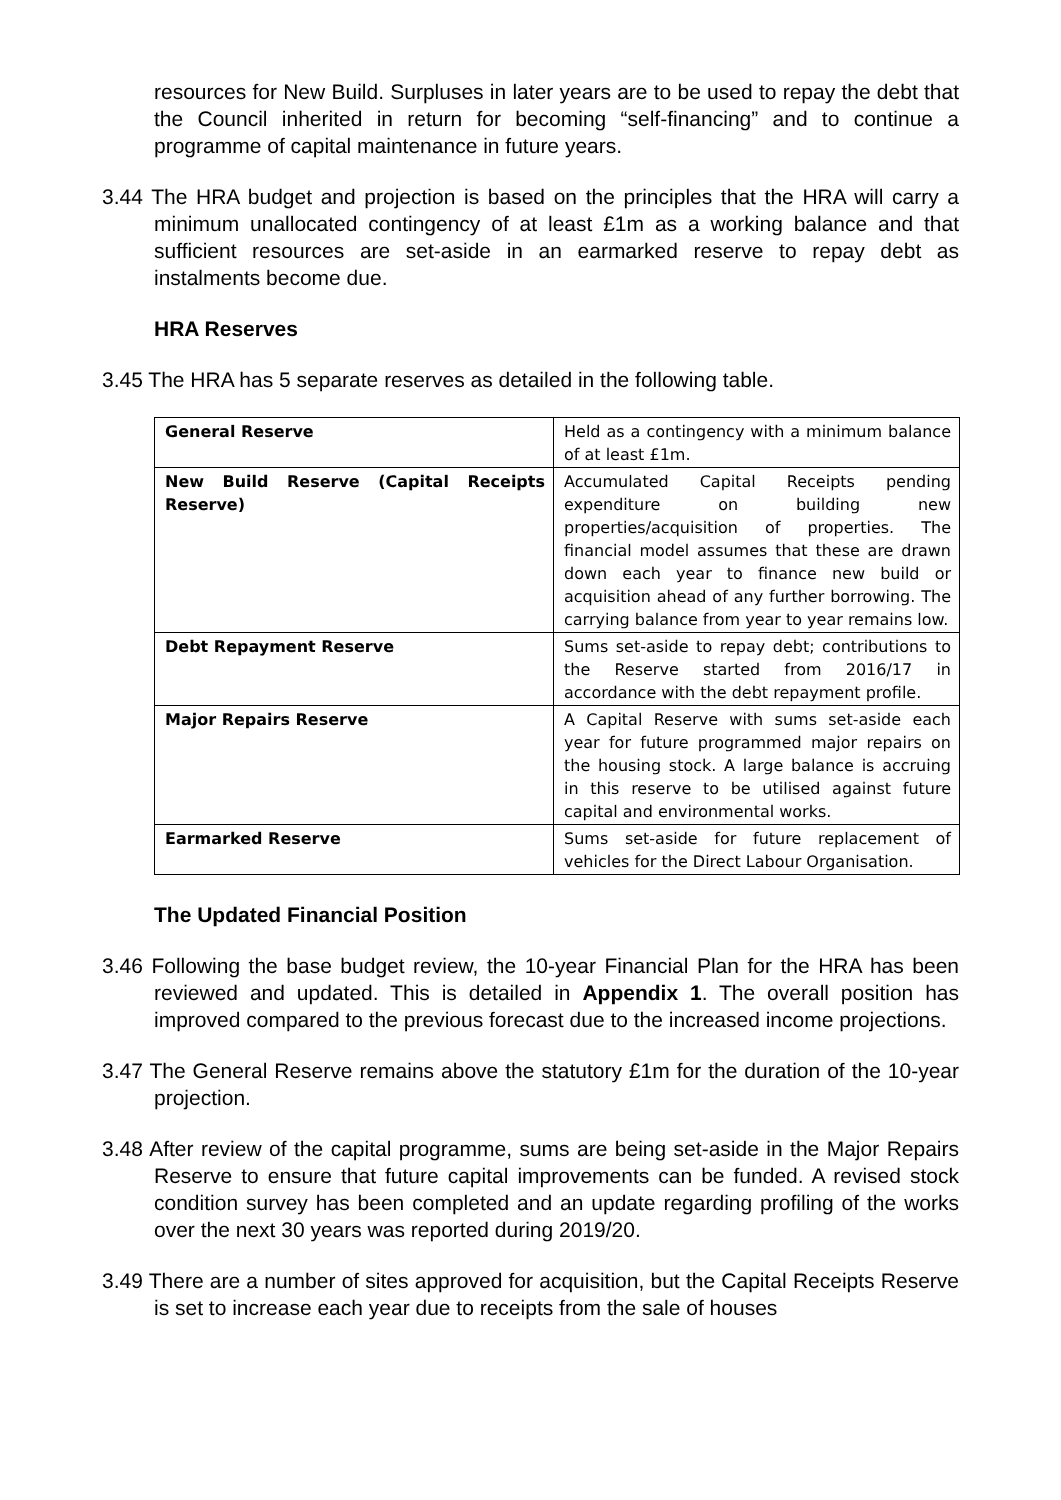resources for New Build. Surpluses in later years are to be used to repay the debt that the Council inherited in return for becoming “self-financing” and to continue a programme of capital maintenance in future years.
3.44 The HRA budget and projection is based on the principles that the HRA will carry a minimum unallocated contingency of at least £1m as a working balance and that sufficient resources are set-aside in an earmarked reserve to repay debt as instalments become due.
HRA Reserves
3.45 The HRA has 5 separate reserves as detailed in the following table.
| General Reserve | Held as a contingency with a minimum balance of at least £1m. |
| New Build Reserve (Capital Receipts Reserve) | Accumulated Capital Receipts pending expenditure on building new properties/acquisition of properties. The financial model assumes that these are drawn down each year to finance new build or acquisition ahead of any further borrowing. The carrying balance from year to year remains low. |
| Debt Repayment Reserve | Sums set-aside to repay debt; contributions to the Reserve started from 2016/17 in accordance with the debt repayment profile. |
| Major Repairs Reserve | A Capital Reserve with sums set-aside each year for future programmed major repairs on the housing stock. A large balance is accruing in this reserve to be utilised against future capital and environmental works. |
| Earmarked Reserve | Sums set-aside for future replacement of vehicles for the Direct Labour Organisation. |
The Updated Financial Position
3.46 Following the base budget review, the 10-year Financial Plan for the HRA has been reviewed and updated. This is detailed in Appendix 1. The overall position has improved compared to the previous forecast due to the increased income projections.
3.47 The General Reserve remains above the statutory £1m for the duration of the 10-year projection.
3.48 After review of the capital programme, sums are being set-aside in the Major Repairs Reserve to ensure that future capital improvements can be funded. A revised stock condition survey has been completed and an update regarding profiling of the works over the next 30 years was reported during 2019/20.
3.49 There are a number of sites approved for acquisition, but the Capital Receipts Reserve is set to increase each year due to receipts from the sale of houses